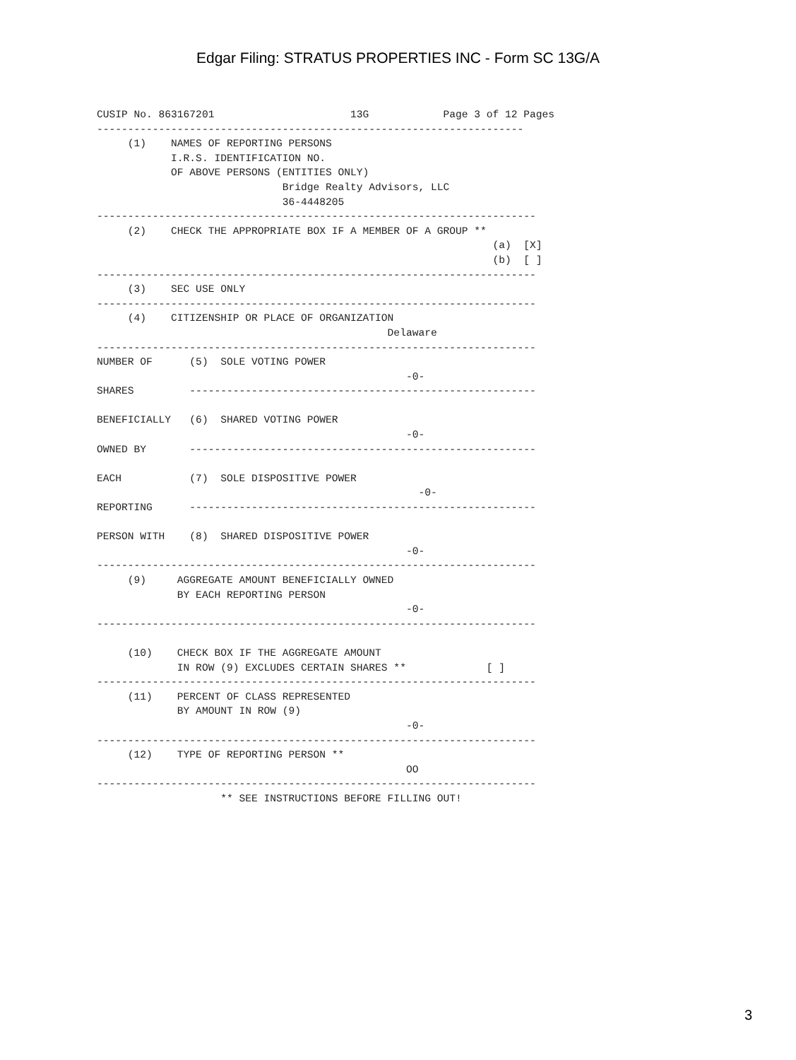Edgar Filing: STRATUS PROPERTIES INC - Form SC 13G/A
CUSIP No. 863167201                      13G            Page 3 of 12 Pages
---------------------------------------------------------------------
     (1)    NAMES OF REPORTING PERSONS
            I.R.S. IDENTIFICATION NO.
            OF ABOVE PERSONS (ENTITIES ONLY)
                              Bridge Realty Advisors, LLC
                              36-4448205
-----------------------------------------------------------------------
     (2)    CHECK THE APPROPRIATE BOX IF A MEMBER OF A GROUP **
                                                                (a)  [X]
                                                                (b)  [ ]
-----------------------------------------------------------------------
     (3)    SEC USE ONLY
-----------------------------------------------------------------------
     (4)    CITIZENSHIP OR PLACE OF ORGANIZATION
                                               Delaware
-----------------------------------------------------------------------
NUMBER OF      (5)  SOLE VOTING POWER
                                                  -0-
SHARES         --------------------------------------------------------

BENEFICIALLY   (6)  SHARED VOTING POWER
                                                  -0-
OWNED BY       --------------------------------------------------------

EACH           (7)  SOLE DISPOSITIVE POWER
                                                    -0-
REPORTING      --------------------------------------------------------

PERSON WITH    (8)  SHARED DISPOSITIVE POWER
                                                  -0-
-----------------------------------------------------------------------
     (9)     AGGREGATE AMOUNT BENEFICIALLY OWNED
             BY EACH REPORTING PERSON
                                                  -0-
-----------------------------------------------------------------------

     (10)    CHECK BOX IF THE AGGREGATE AMOUNT
             IN ROW (9) EXCLUDES CERTAIN SHARES **             [ ]
-----------------------------------------------------------------------
     (11)    PERCENT OF CLASS REPRESENTED
             BY AMOUNT IN ROW (9)
                                                  -0-
-----------------------------------------------------------------------
     (12)    TYPE OF REPORTING PERSON **
                                                  OO
-----------------------------------------------------------------------
                    ** SEE INSTRUCTIONS BEFORE FILLING OUT!
3